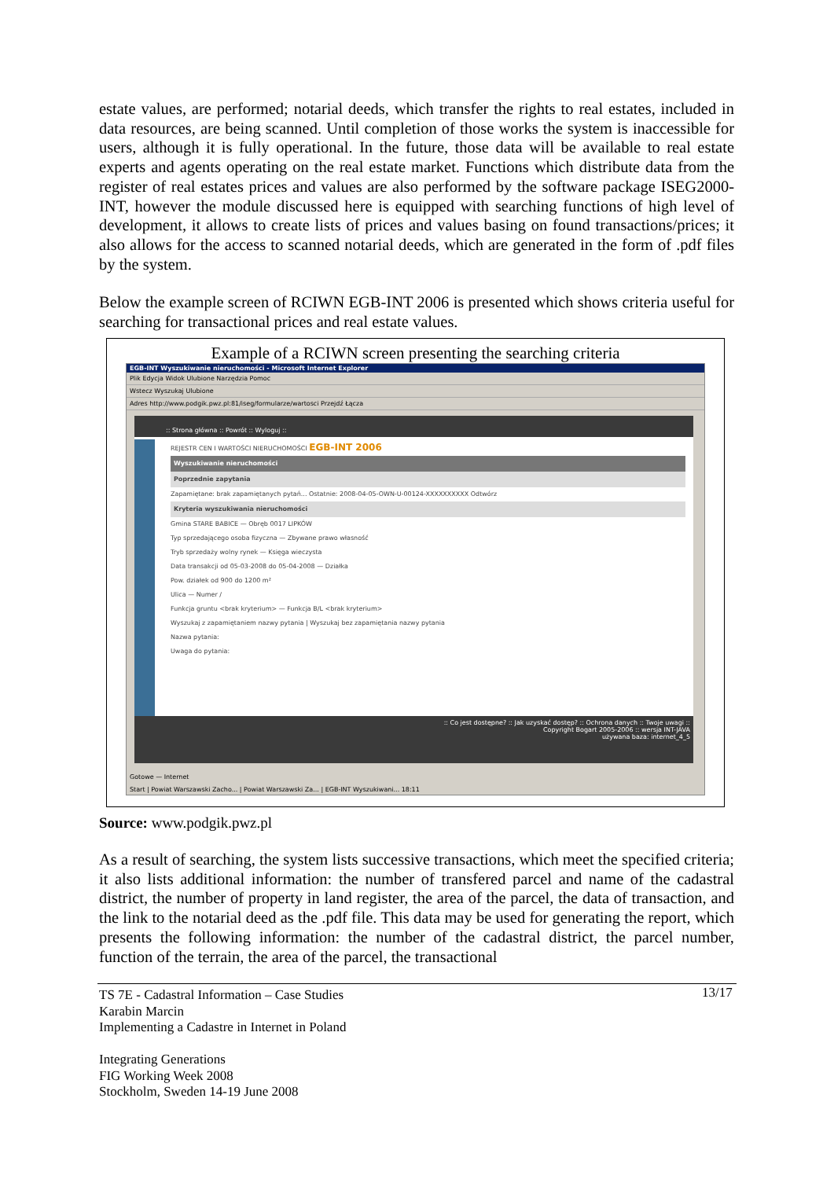estate values, are performed; notarial deeds, which transfer the rights to real estates, included in data resources, are being scanned. Until completion of those works the system is inaccessible for users, although it is fully operational. In the future, those data will be available to real estate experts and agents operating on the real estate market. Functions which distribute data from the register of real estates prices and values are also performed by the software package ISEG2000-INT, however the module discussed here is equipped with searching functions of high level of development, it allows to create lists of prices and values basing on found transactions/prices; it also allows for the access to scanned notarial deeds, which are generated in the form of .pdf files by the system.
Below the example screen of RCIWN EGB-INT 2006 is presented which shows criteria useful for searching for transactional prices and real estate values.
Example of a RCIWN screen presenting the searching criteria
EGB-INT Wyszukiwanie nieruchomości - Microsoft Internet Explorer
Plik Edycja Widok Ulubione Narzędzia Pomoc
Wstecz Wyszukaj Ulubione
Adres http://www.podgik.pwz.pl:81/iseg/formularze/wartosci Przejdź Łącza
:: Strona główna :: Powrót :: Wyloguj ::
REJESTR CEN I WARTOŚCI NIERUCHOMOŚCI EGB-INT 2006
Wyszukiwanie nieruchomości
Poprzednie zapytania
Zapamiętane: brak zapamiętanych pytań... Ostatnie: 2008-04-05-OWN-U-00124-XXXXXXXXXX Odtwórz
Kryteria wyszukiwania nieruchomości
Gmina STARE BABICE — Obręb 0017 LIPKÓW
Typ sprzedającego osoba fizyczna — Zbywane prawo własność
Tryb sprzedaży wolny rynek — Księga wieczysta
Data transakcji od 05-03-2008 do 05-04-2008 — Działka
Pow. działek od 900 do 1200 m²
Ulica — Numer /
Funkcja gruntu <brak kryterium> — Funkcja B/L <brak kryterium>
Wyszukaj z zapamiętaniem nazwy pytania | Wyszukaj bez zapamiętania nazwy pytania
Nazwa pytania:
Uwaga do pytania:
:: Co jest dostępne? :: Jak uzyskać dostęp? :: Ochrona danych :: Twoje uwagi ::
Copyright Bogart 2005-2006 :: wersja INT-JAVA
używana baza: internet_4_5
Gotowe — Internet
Start | Powiat Warszawski Zacho... | Powiat Warszawski Za... | EGB-INT Wyszukiwani... 18:11
Source: www.podgik.pwz.pl
As a result of searching, the system lists successive transactions, which meet the specified criteria; it also lists additional information: the number of transfered parcel and name of the cadastral district, the number of property in land register, the area of the parcel, the data of transaction, and the link to the notarial deed as the .pdf file. This data may be used for generating the report, which presents the following information: the number of the cadastral district, the parcel number, function of the terrain, the area of the parcel, the transactional
TS 7E - Cadastral Information – Case Studies
Karabin Marcin
Implementing a Cadastre in Internet in Poland
Integrating Generations
FIG Working Week 2008
Stockholm, Sweden 14-19 June 2008
13/17